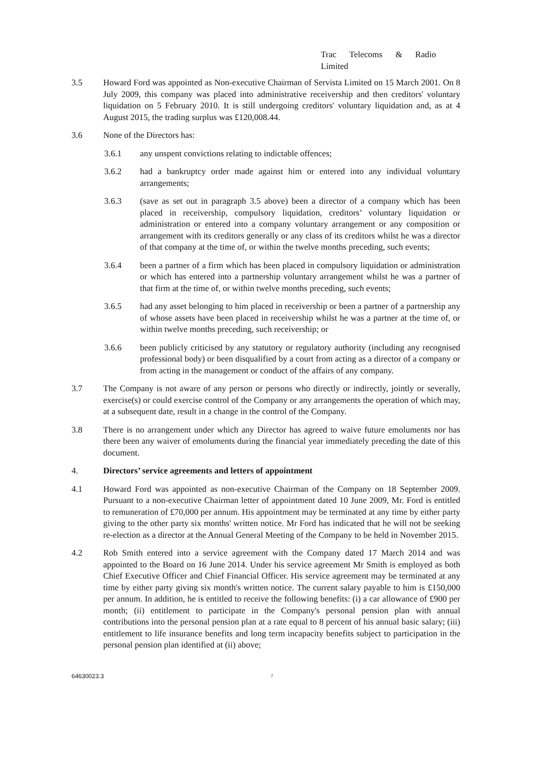Trac Telecoms & Radio
Limited
3.5 Howard Ford was appointed as Non-executive Chairman of Servista Limited on 15 March 2001. On 8 July 2009, this company was placed into administrative receivership and then creditors' voluntary liquidation on 5 February 2010. It is still undergoing creditors' voluntary liquidation and, as at 4 August 2015, the trading surplus was £120,008.44.
3.6 None of the Directors has:
3.6.1 any unspent convictions relating to indictable offences;
3.6.2 had a bankruptcy order made against him or entered into any individual voluntary arrangements;
3.6.3 (save as set out in paragraph 3.5 above) been a director of a company which has been placed in receivership, compulsory liquidation, creditors’ voluntary liquidation or administration or entered into a company voluntary arrangement or any composition or arrangement with its creditors generally or any class of its creditors whilst he was a director of that company at the time of, or within the twelve months preceding, such events;
3.6.4 been a partner of a firm which has been placed in compulsory liquidation or administration or which has entered into a partnership voluntary arrangement whilst he was a partner of that firm at the time of, or within twelve months preceding, such events;
3.6.5 had any asset belonging to him placed in receivership or been a partner of a partnership any of whose assets have been placed in receivership whilst he was a partner at the time of, or within twelve months preceding, such receivership; or
3.6.6 been publicly criticised by any statutory or regulatory authority (including any recognised professional body) or been disqualified by a court from acting as a director of a company or from acting in the management or conduct of the affairs of any company.
3.7 The Company is not aware of any person or persons who directly or indirectly, jointly or severally, exercise(s) or could exercise control of the Company or any arrangements the operation of which may, at a subsequent date, result in a change in the control of the Company.
3.8 There is no arrangement under which any Director has agreed to waive future emoluments nor has there been any waiver of emoluments during the financial year immediately preceding the date of this document.
4. Directors’ service agreements and letters of appointment
4.1 Howard Ford was appointed as non-executive Chairman of the Company on 18 September 2009. Pursuant to a non-executive Chairman letter of appointment dated 10 June 2009, Mr. Ford is entitled to remuneration of £70,000 per annum. His appointment may be terminated at any time by either party giving to the other party six months' written notice. Mr Ford has indicated that he will not be seeking re-election as a director at the Annual General Meeting of the Company to be held in November 2015.
4.2 Rob Smith entered into a service agreement with the Company dated 17 March 2014 and was appointed to the Board on 16 June 2014. Under his service agreement Mr Smith is employed as both Chief Executive Officer and Chief Financial Officer. His service agreement may be terminated at any time by either party giving six month's written notice. The current salary payable to him is £150,000 per annum. In addition, he is entitled to receive the following benefits: (i) a car allowance of £900 per month; (ii) entitlement to participate in the Company's personal pension plan with annual contributions into the personal pension plan at a rate equal to 8 percent of his annual basic salary; (iii) entitlement to life insurance benefits and long term incapacity benefits subject to participation in the personal pension plan identified at (ii) above;
64630023.3
7